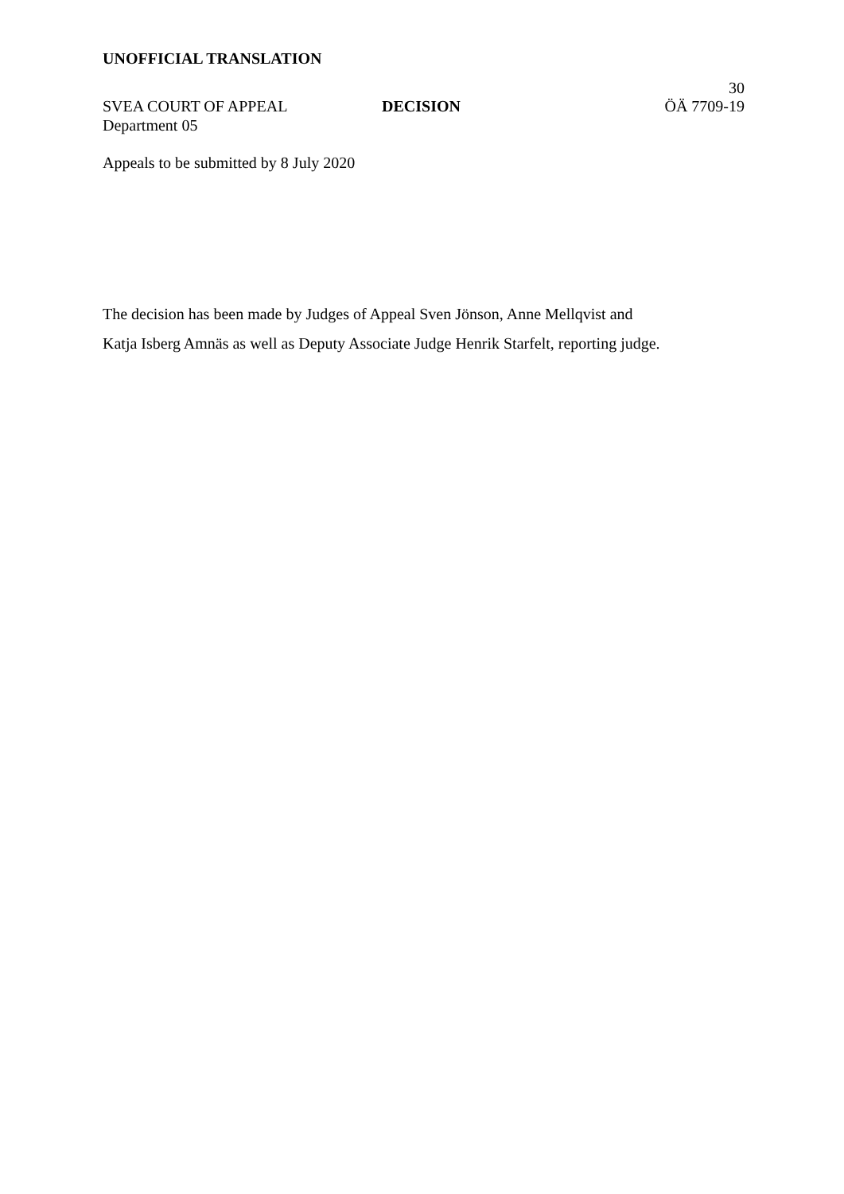UNOFFICIAL TRANSLATION
30
SVEA COURT OF APPEAL
Department 05
DECISION ÖÄ 7709-19
Appeals to be submitted by 8 July 2020
The decision has been made by Judges of Appeal Sven Jönson, Anne Mellqvist and
Katja Isberg Amnäs as well as Deputy Associate Judge Henrik Starfelt, reporting judge.